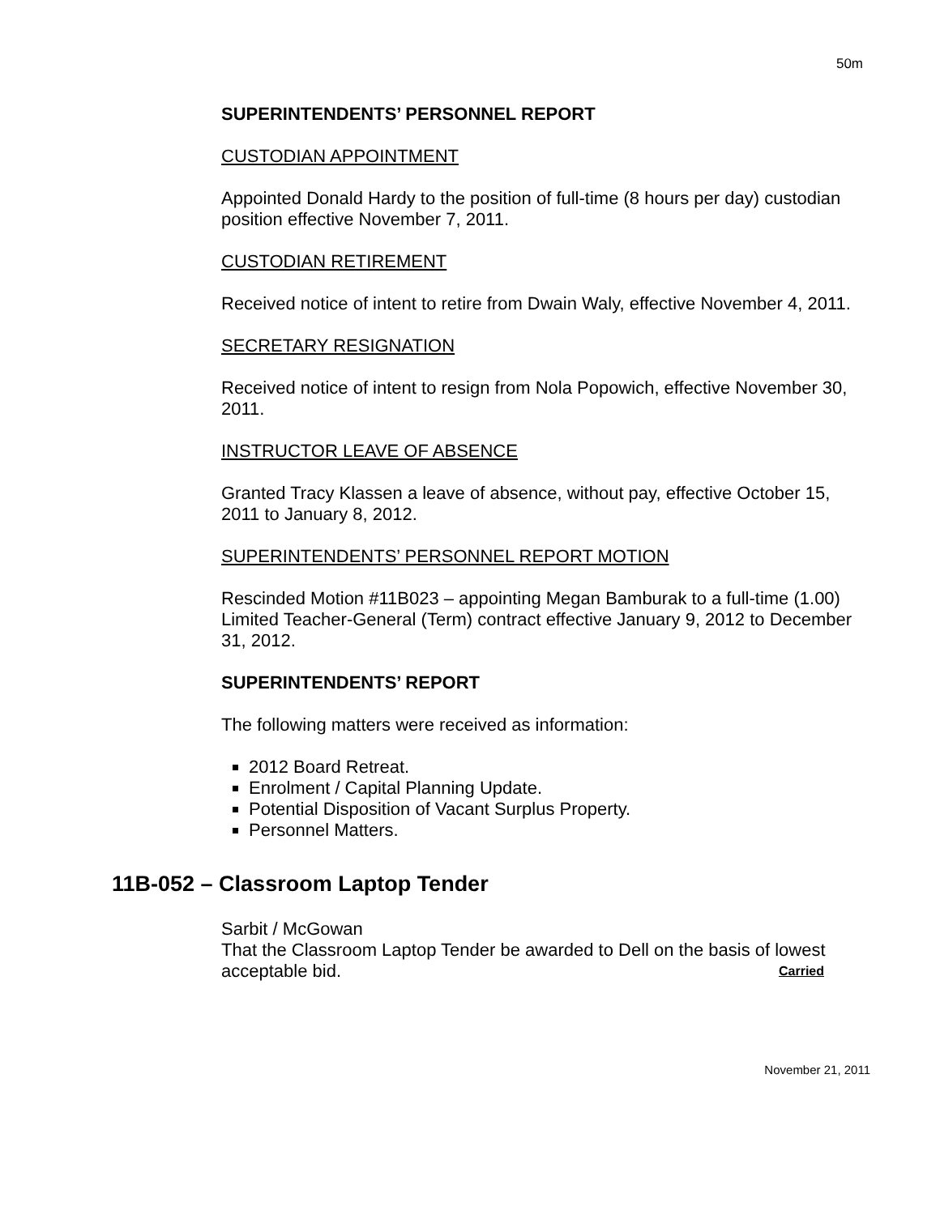50m
SUPERINTENDENTS’ PERSONNEL REPORT
CUSTODIAN APPOINTMENT
Appointed Donald Hardy to the position of full-time (8 hours per day) custodian position effective November 7, 2011.
CUSTODIAN RETIREMENT
Received notice of intent to retire from Dwain Waly, effective November 4, 2011.
SECRETARY RESIGNATION
Received notice of intent to resign from Nola Popowich, effective November 30, 2011.
INSTRUCTOR LEAVE OF ABSENCE
Granted Tracy Klassen a leave of absence, without pay, effective October 15, 2011 to January 8, 2012.
SUPERINTENDENTS’ PERSONNEL REPORT MOTION
Rescinded Motion #11B023 – appointing Megan Bamburak to a full-time (1.00) Limited Teacher-General (Term) contract effective January 9, 2012 to December 31, 2012.
SUPERINTENDENTS’ REPORT
The following matters were received as information:
2012 Board Retreat.
Enrolment / Capital Planning Update.
Potential Disposition of Vacant Surplus Property.
Personnel Matters.
11B-052 – Classroom Laptop Tender
Sarbit / McGowan
That the Classroom Laptop Tender be awarded to Dell on the basis of lowest acceptable bid. Carried
November 21, 2011